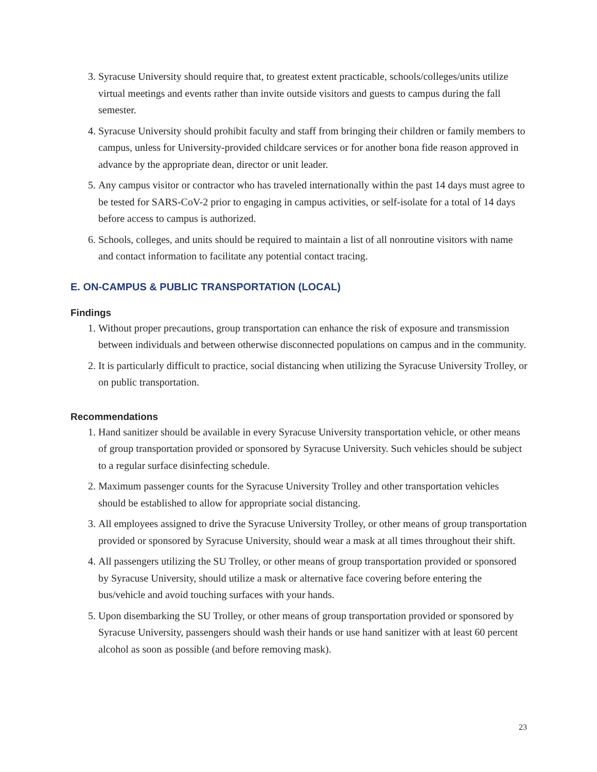3. Syracuse University should require that, to greatest extent practicable, schools/colleges/units utilize virtual meetings and events rather than invite outside visitors and guests to campus during the fall semester.
4. Syracuse University should prohibit faculty and staff from bringing their children or family members to campus, unless for University-provided childcare services or for another bona fide reason approved in advance by the appropriate dean, director or unit leader.
5. Any campus visitor or contractor who has traveled internationally within the past 14 days must agree to be tested for SARS-CoV-2 prior to engaging in campus activities, or self-isolate for a total of 14 days before access to campus is authorized.
6. Schools, colleges, and units should be required to maintain a list of all nonroutine visitors with name and contact information to facilitate any potential contact tracing.
E. ON-CAMPUS & PUBLIC TRANSPORTATION (LOCAL)
Findings
1. Without proper precautions, group transportation can enhance the risk of exposure and transmission between individuals and between otherwise disconnected populations on campus and in the community.
2. It is particularly difficult to practice, social distancing when utilizing the Syracuse University Trolley, or on public transportation.
Recommendations
1. Hand sanitizer should be available in every Syracuse University transportation vehicle, or other means of group transportation provided or sponsored by Syracuse University. Such vehicles should be subject to a regular surface disinfecting schedule.
2. Maximum passenger counts for the Syracuse University Trolley and other transportation vehicles should be established to allow for appropriate social distancing.
3. All employees assigned to drive the Syracuse University Trolley, or other means of group transportation provided or sponsored by Syracuse University, should wear a mask at all times throughout their shift.
4. All passengers utilizing the SU Trolley, or other means of group transportation provided or sponsored by Syracuse University, should utilize a mask or alternative face covering before entering the bus/vehicle and avoid touching surfaces with your hands.
5. Upon disembarking the SU Trolley, or other means of group transportation provided or sponsored by Syracuse University, passengers should wash their hands or use hand sanitizer with at least 60 percent alcohol as soon as possible (and before removing mask).
23